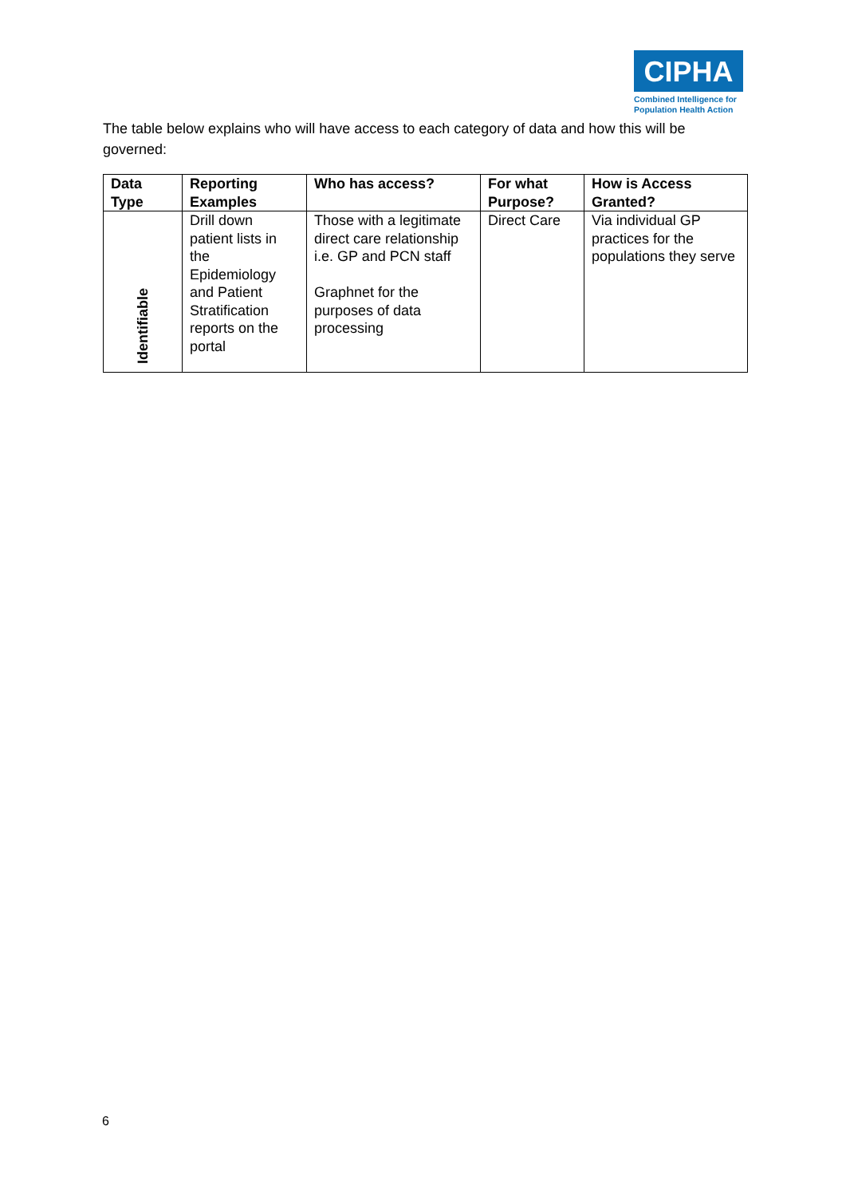CIPHA
Combined Intelligence for Population Health Action
The table below explains who will have access to each category of data and how this will be governed:
| Data Type | Reporting Examples | Who has access? | For what Purpose? | How is Access Granted? |
| --- | --- | --- | --- | --- |
| Identifiable | Drill down patient lists in the Epidemiology and Patient Stratification reports on the portal | Those with a legitimate direct care relationship i.e. GP and PCN staff Graphnet for the purposes of data processing | Direct Care | Via individual GP practices for the populations they serve |
6